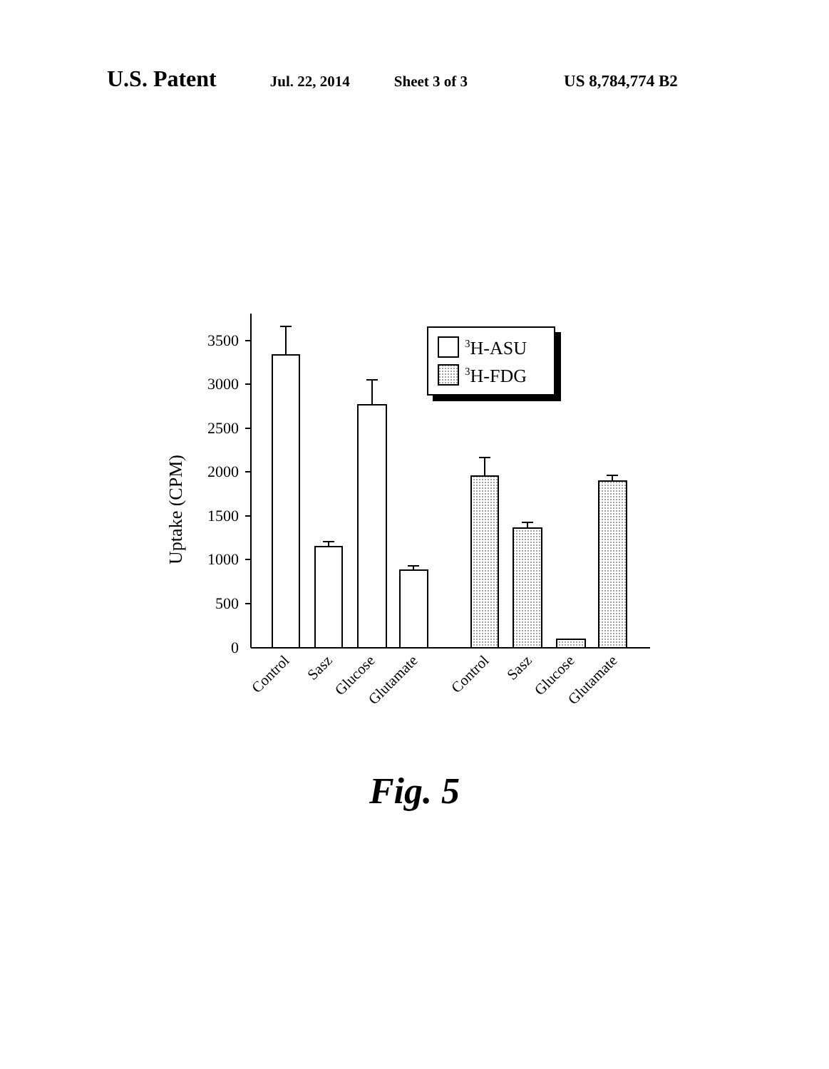U.S. Patent
Jul. 22, 2014 Sheet 3 of 3 US 8,784,774 B2
0
500
1000
1500
2000
2500
3000
3500
Uptake (CPM)
3H-ASU
3H-FDG
Control
Sasz
Glucose
Glutamate
Control
Sasz
Glucose
Glutamate
Fig. 5